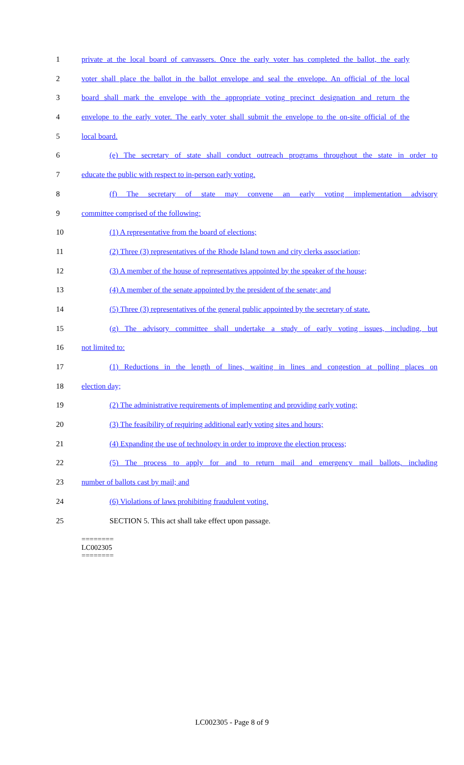1 private at the local board of canvassers. Once the early voter has completed the ballot, the early
2 voter shall place the ballot in the ballot envelope and seal the envelope. An official of the local
3 board shall mark the envelope with the appropriate voting precinct designation and return the
4 envelope to the early voter. The early voter shall submit the envelope to the on-site official of the
5 local board.
6 (e) The secretary of state shall conduct outreach programs throughout the state in order to
7 educate the public with respect to in-person early voting.
8 (f) The secretary of state may convene an early voting implementation advisory
9 committee comprised of the following:
10 (1) A representative from the board of elections;
11 (2) Three (3) representatives of the Rhode Island town and city clerks association;
12 (3) A member of the house of representatives appointed by the speaker of the house;
13 (4) A member of the senate appointed by the president of the senate; and
14 (5) Three (3) representatives of the general public appointed by the secretary of state.
15 (g) The advisory committee shall undertake a study of early voting issues, including, but
16 not limited to:
17 (1) Reductions in the length of lines, waiting in lines and congestion at polling places on
18 election day;
19 (2) The administrative requirements of implementing and providing early voting;
20 (3) The feasibility of requiring additional early voting sites and hours;
21 (4) Expanding the use of technology in order to improve the election process;
22 (5) The process to apply for and to return mail and emergency mail ballots, including
23 number of ballots cast by mail; and
24 (6) Violations of laws prohibiting fraudulent voting.
25 SECTION 5. This act shall take effect upon passage.
========
LC002305
========
LC002305 - Page 8 of 9